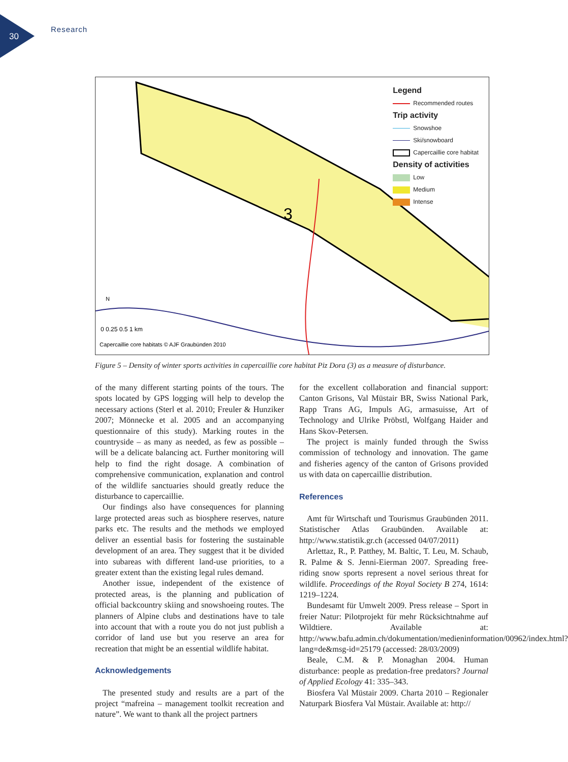30
Research
3
0 0.25 0.5 1 km
Capercaillie core habitats © AJF Graubünden 2010
N
Legend
Recommended routes
Trip activity
Snowshoe
Ski/snowboard
Capercaillie core habitat
Density of activities
Low
Medium
Intense
Figure 5 – Density of winter sports activities in capercaillie core habitat Piz Dora (3) as a measure of disturbance.
of the many different starting points of the tours. The spots located by GPS logging will help to develop the necessary actions (Sterl et al. 2010; Freuler & Hunziker 2007; Mönnecke et al. 2005 and an accompanying questionnaire of this study). Marking routes in the countryside – as many as needed, as few as possible – will be a delicate balancing act. Further monitoring will help to find the right dosage. A combination of comprehensive communication, explanation and control of the wildlife sanctuaries should greatly reduce the disturbance to capercaillie.
Our findings also have consequences for planning large protected areas such as biosphere reserves, nature parks etc. The results and the methods we employed deliver an essential basis for fostering the sustainable development of an area. They suggest that it be divided into subareas with different land-use priorities, to a greater extent than the existing legal rules demand.
Another issue, independent of the existence of protected areas, is the planning and publication of official backcountry skiing and snowshoeing routes. The planners of Alpine clubs and destinations have to tale into account that with a route you do not just publish a corridor of land use but you reserve an area for recreation that might be an essential wildlife habitat.
Acknowledgements
The presented study and results are a part of the project “mafreina – management toolkit recreation and nature”. We want to thank all the project partners
for the excellent collaboration and financial support: Canton Grisons, Val Müstair BR, Swiss National Park, Rapp Trans AG, Impuls AG, armasuisse, Art of Technology and Ulrike Pröbstl, Wolfgang Haider and Hans Skov-Petersen.
The project is mainly funded through the Swiss commission of technology and innovation. The game and fisheries agency of the canton of Grisons provided us with data on capercaillie distribution.
References
Amt für Wirtschaft und Tourismus Graubünden 2011. Statistischer Atlas Graubünden. Available at: http://www.statistik.gr.ch (accessed 04/07/2011)
Arlettaz, R., P. Patthey, M. Baltic, T. Leu, M. Schaub, R. Palme & S. Jenni-Eierman 2007. Spreading free-riding snow sports represent a novel serious threat for wildlife. Proceedings of the Royal Society B 274, 1614: 1219–1224.
Bundesamt für Umwelt 2009. Press release – Sport in freier Natur: Pilotprojekt für mehr Rücksichtnahme auf Wildtiere. Available at: http://www.bafu.admin.ch/dokumentation/medieninformation/00962/index.html?lang=de&msg-id=25179 (accessed: 28/03/2009)
Beale, C.M. & P. Monaghan 2004. Human disturbance: people as predation-free predators? Journal of Applied Ecology 41: 335–343.
Biosfera Val Müstair 2009. Charta 2010 – Regionaler Naturpark Biosfera Val Müstair. Available at: http://